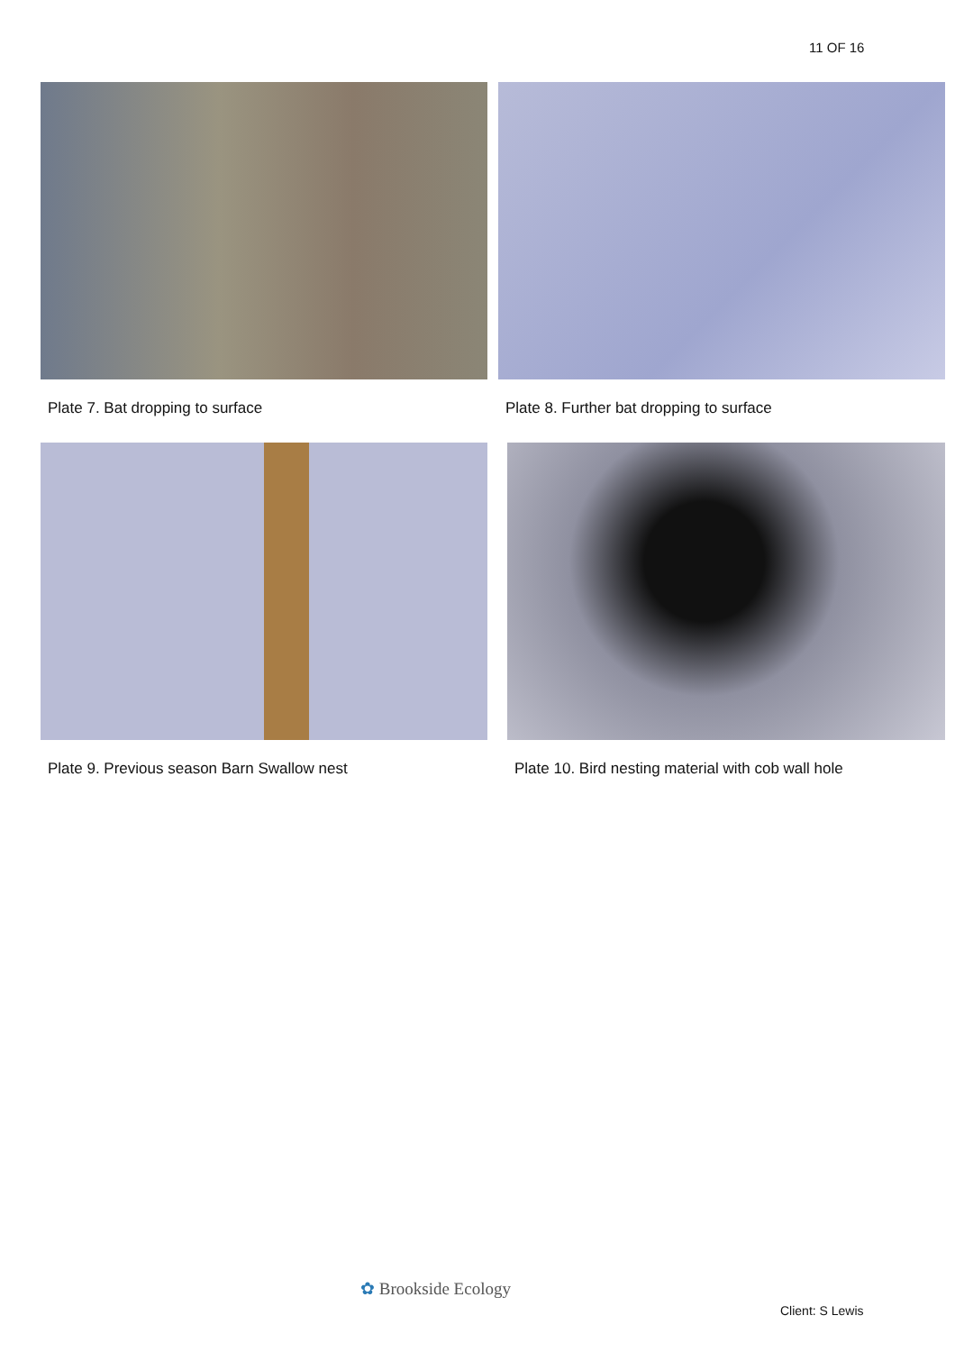11 OF 16
Plate 7. Bat dropping to surface
Plate 8. Further bat dropping to surface
Plate 9. Previous season Barn Swallow nest
Plate 10. Bird nesting material with cob wall hole
✿ Brookside Ecology
Client: S Lewis